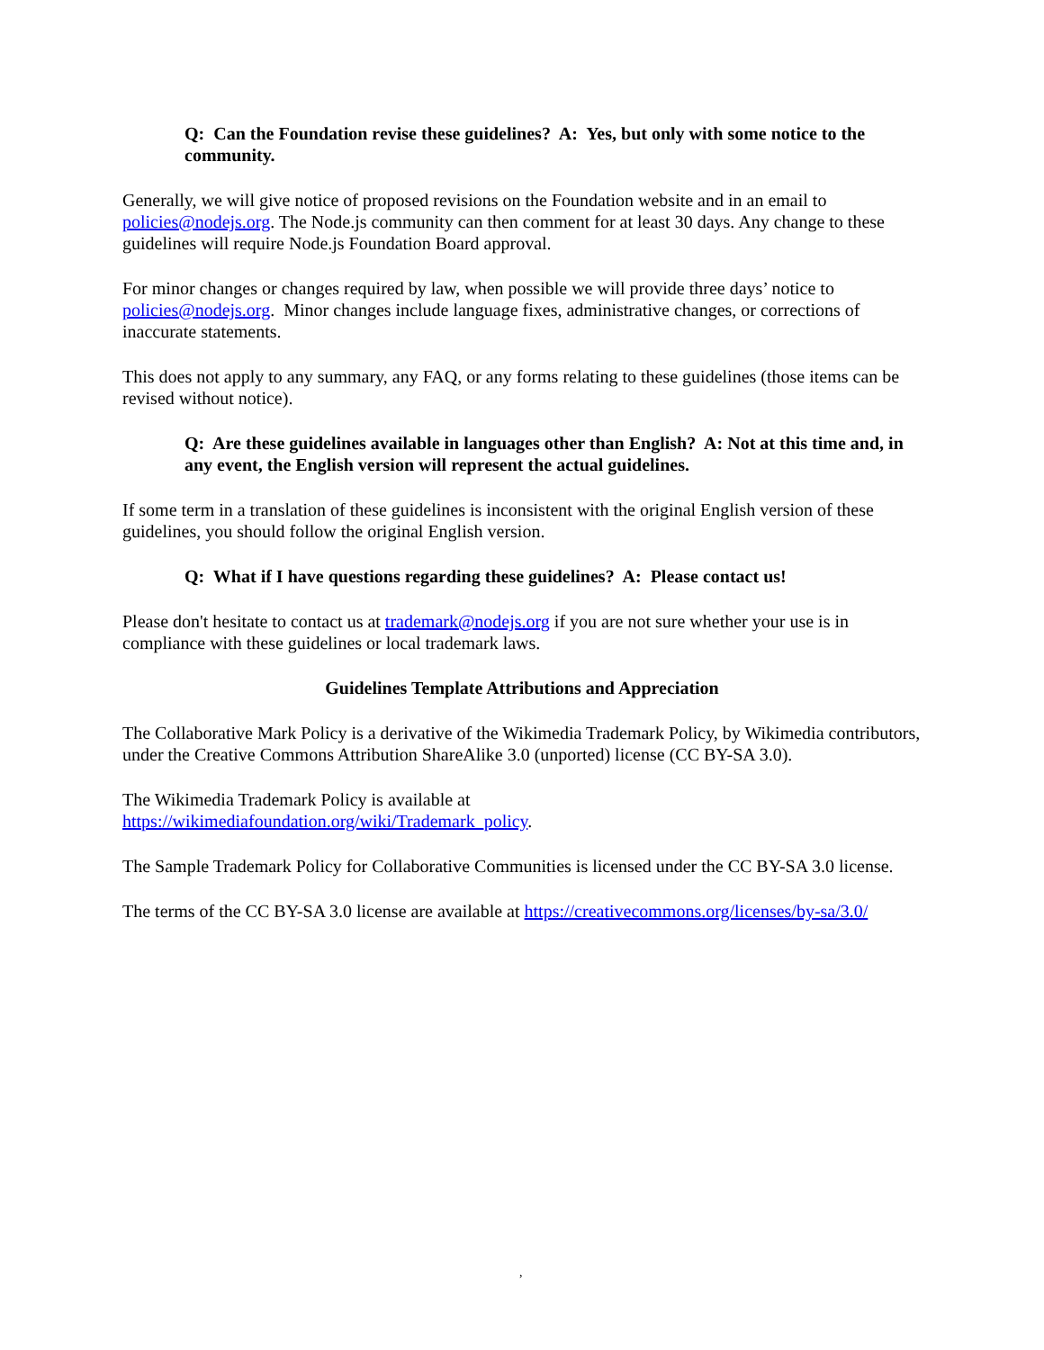Q: Can the Foundation revise these guidelines? A: Yes, but only with some notice to the community.
Generally, we will give notice of proposed revisions on the Foundation website and in an email to policies@nodejs.org. The Node.js community can then comment for at least 30 days. Any change to these guidelines will require Node.js Foundation Board approval.
For minor changes or changes required by law, when possible we will provide three days’ notice to policies@nodejs.org. Minor changes include language fixes, administrative changes, or corrections of inaccurate statements.
This does not apply to any summary, any FAQ, or any forms relating to these guidelines (those items can be revised without notice).
Q: Are these guidelines available in languages other than English? A: Not at this time and, in any event, the English version will represent the actual guidelines.
If some term in a translation of these guidelines is inconsistent with the original English version of these guidelines, you should follow the original English version.
Q: What if I have questions regarding these guidelines? A: Please contact us!
Please don't hesitate to contact us at trademark@nodejs.org if you are not sure whether your use is in compliance with these guidelines or local trademark laws.
Guidelines Template Attributions and Appreciation
The Collaborative Mark Policy is a derivative of the Wikimedia Trademark Policy, by Wikimedia contributors, under the Creative Commons Attribution ShareAlike 3.0 (unported) license (CC BY-SA 3.0).
The Wikimedia Trademark Policy is available at
https://wikimediafoundation.org/wiki/Trademark_policy.
The Sample Trademark Policy for Collaborative Communities is licensed under the CC BY-SA 3.0 license.
The terms of the CC BY-SA 3.0 license are available at https://creativecommons.org/licenses/by-sa/3.0/
,